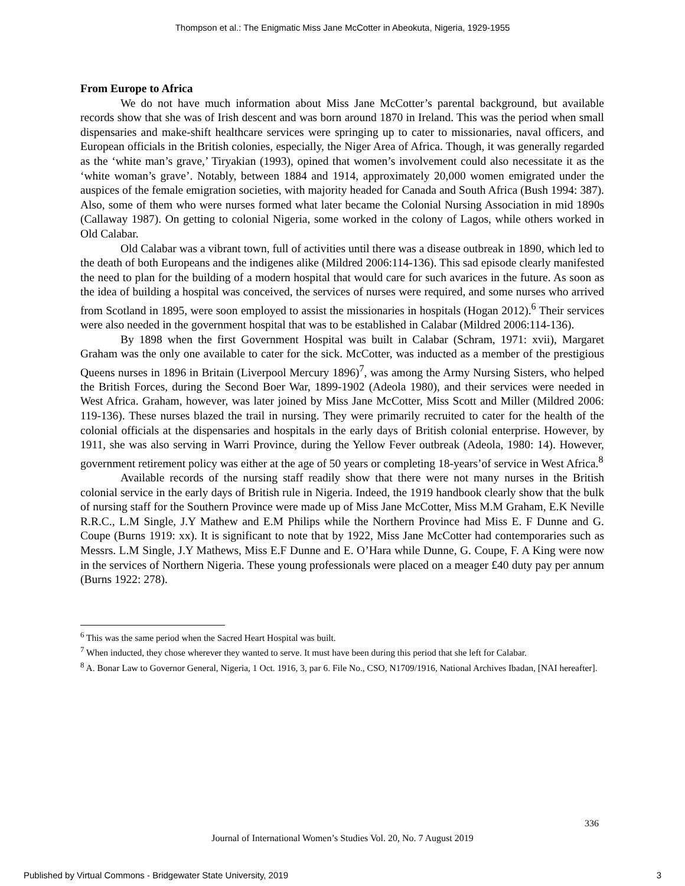Thompson et al.: The Enigmatic Miss Jane McCotter in Abeokuta, Nigeria, 1929-1955
From Europe to Africa
We do not have much information about Miss Jane McCotter’s parental background, but available records show that she was of Irish descent and was born around 1870 in Ireland. This was the period when small dispensaries and make-shift healthcare services were springing up to cater to missionaries, naval officers, and European officials in the British colonies, especially, the Niger Area of Africa. Though, it was generally regarded as the ‘white man’s grave,’ Tiryakian (1993), opined that women’s involvement could also necessitate it as the ‘white woman’s grave’. Notably, between 1884 and 1914, approximately 20,000 women emigrated under the auspices of the female emigration societies, with majority headed for Canada and South Africa (Bush 1994: 387). Also, some of them who were nurses formed what later became the Colonial Nursing Association in mid 1890s (Callaway 1987). On getting to colonial Nigeria, some worked in the colony of Lagos, while others worked in Old Calabar.
Old Calabar was a vibrant town, full of activities until there was a disease outbreak in 1890, which led to the death of both Europeans and the indigenes alike (Mildred 2006:114-136). This sad episode clearly manifested the need to plan for the building of a modern hospital that would care for such avarices in the future. As soon as the idea of building a hospital was conceived, the services of nurses were required, and some nurses who arrived from Scotland in 1895, were soon employed to assist the missionaries in hospitals (Hogan 2012).<sup>6</sup> Their services were also needed in the government hospital that was to be established in Calabar (Mildred 2006:114-136).
By 1898 when the first Government Hospital was built in Calabar (Schram, 1971: xvii), Margaret Graham was the only one available to cater for the sick. McCotter, was inducted as a member of the prestigious Queens nurses in 1896 in Britain (Liverpool Mercury 1896)<sup>7</sup>, was among the Army Nursing Sisters, who helped the British Forces, during the Second Boer War, 1899-1902 (Adeola 1980), and their services were needed in West Africa. Graham, however, was later joined by Miss Jane McCotter, Miss Scott and Miller (Mildred 2006: 119-136). These nurses blazed the trail in nursing. They were primarily recruited to cater for the health of the colonial officials at the dispensaries and hospitals in the early days of British colonial enterprise. However, by 1911, she was also serving in Warri Province, during the Yellow Fever outbreak (Adeola, 1980: 14). However, government retirement policy was either at the age of 50 years or completing 18-years’of service in West Africa.<sup>8</sup>
Available records of the nursing staff readily show that there were not many nurses in the British colonial service in the early days of British rule in Nigeria. Indeed, the 1919 handbook clearly show that the bulk of nursing staff for the Southern Province were made up of Miss Jane McCotter, Miss M.M Graham, E.K Neville R.R.C., L.M Single, J.Y Mathew and E.M Philips while the Northern Province had Miss E. F Dunne and G. Coupe (Burns 1919: xx). It is significant to note that by 1922, Miss Jane McCotter had contemporaries such as Messrs. L.M Single, J.Y Mathews, Miss E.F Dunne and E. O’Hara while Dunne, G. Coupe, F. A King were now in the services of Northern Nigeria. These young professionals were placed on a meager £40 duty pay per annum (Burns 1922: 278).
<sup>6</sup> This was the same period when the Sacred Heart Hospital was built.
<sup>7</sup> When inducted, they chose wherever they wanted to serve. It must have been during this period that she left for Calabar.
<sup>8</sup> A. Bonar Law to Governor General, Nigeria, 1 Oct. 1916, 3, par 6. File No., CSO, N1709/1916, National Archives Ibadan, [NAI hereafter].
336
Journal of International Women’s Studies Vol. 20, No. 7 August 2019
Published by Virtual Commons - Bridgewater State University, 2019 3